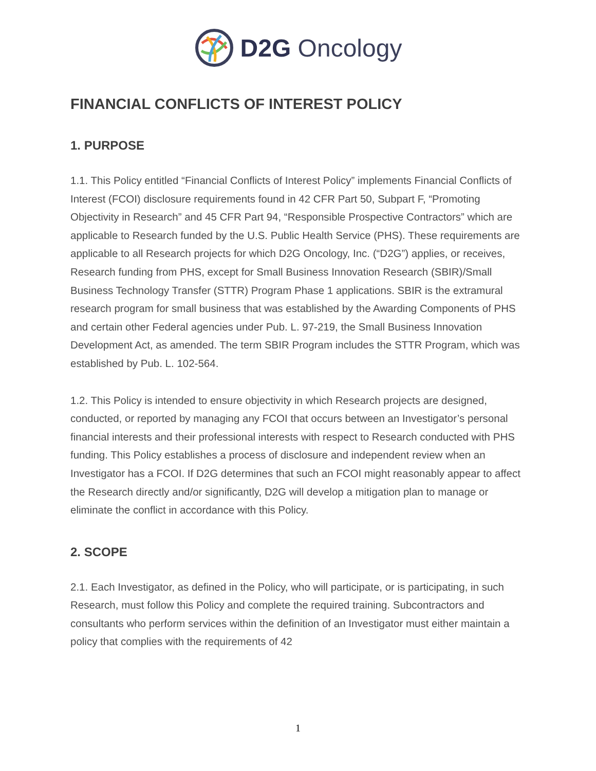D2G Oncology
FINANCIAL CONFLICTS OF INTEREST POLICY
1. PURPOSE
1.1. This Policy entitled “Financial Conflicts of Interest Policy” implements Financial Conflicts of Interest (FCOI) disclosure requirements found in 42 CFR Part 50, Subpart F, “Promoting Objectivity in Research” and 45 CFR Part 94, “Responsible Prospective Contractors” which are applicable to Research funded by the U.S. Public Health Service (PHS). These requirements are applicable to all Research projects for which D2G Oncology, Inc. (“D2G”) applies, or receives, Research funding from PHS, except for Small Business Innovation Research (SBIR)/Small Business Technology Transfer (STTR) Program Phase 1 applications. SBIR is the extramural research program for small business that was established by the Awarding Components of PHS and certain other Federal agencies under Pub. L. 97-219, the Small Business Innovation Development Act, as amended. The term SBIR Program includes the STTR Program, which was established by Pub. L. 102-564.
1.2. This Policy is intended to ensure objectivity in which Research projects are designed, conducted, or reported by managing any FCOI that occurs between an Investigator’s personal financial interests and their professional interests with respect to Research conducted with PHS funding. This Policy establishes a process of disclosure and independent review when an Investigator has a FCOI. If D2G determines that such an FCOI might reasonably appear to affect the Research directly and/or significantly, D2G will develop a mitigation plan to manage or eliminate the conflict in accordance with this Policy.
2. SCOPE
2.1. Each Investigator, as defined in the Policy, who will participate, or is participating, in such Research, must follow this Policy and complete the required training. Subcontractors and consultants who perform services within the definition of an Investigator must either maintain a policy that complies with the requirements of 42
1